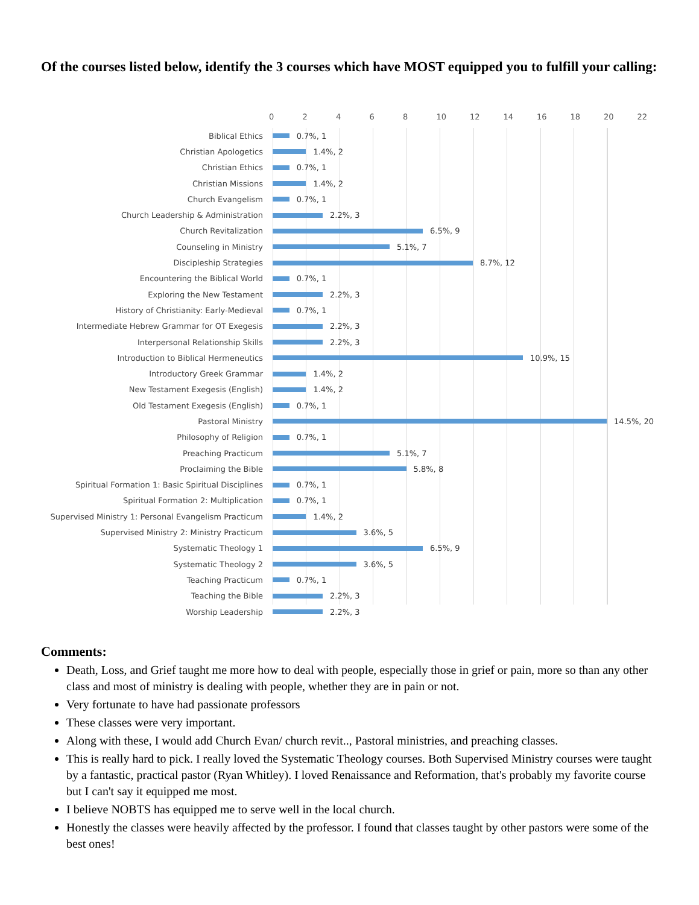Of the courses listed below, identify the 3 courses which have MOST equipped you to fulfill your calling:
02468 10 12 14 16 18 20 22
Biblical Ethics 0.7%, 1
Christian Apologetics 1.4%, 2
Christian Ethics 0.7%, 1
Christian Missions 1.4%, 2
Church Evangelism 0.7%, 1
Church Leadership & Administration 2.2%, 3
Church Revitalization 6.5%, 9
Counseling in Ministry 5.1%, 7
Discipleship Strategies 8.7%, 12
Encountering the Biblical World 0.7%, 1
Exploring the New Testament 2.2%, 3
History of Christianity: Early-Medieval 0.7%, 1
Intermediate Hebrew Grammar for OT Exegesis 2.2%, 3
Interpersonal Relationship Skills 2.2%, 3
Introduction to Biblical Hermeneutics 10.9%, 15
Introductory Greek Grammar 1.4%, 2
New Testament Exegesis (English) 1.4%, 2
Old Testament Exegesis (English) 0.7%, 1
Pastoral Ministry 14.5%, 20
Philosophy of Religion 0.7%, 1
Preaching Practicum 5.1%, 7
Proclaiming the Bible 5.8%, 8
Spiritual Formation 1: Basic Spiritual Disciplines
0.7%, 1
Spiritual Formation 2: Multiplication 0.7%, 1
Supervised Ministry 1: Personal Evangelism Practicum
1.4%, 2
Supervised Ministry 2: Ministry Practicum 3.6%, 5
Systematic Theology 1 6.5%, 9
Systematic Theology 2 3.6%, 5
Teaching Practicum 0.7%, 1
Teaching the Bible 2.2%, 3
Worship Leadership 2.2%, 3
Comments:
Death, Loss, and Grief taught me more how to deal with people, especially those in grief or pain, more so than any other class and most of ministry is dealing with people, whether they are in pain or not.
Very fortunate to have had passionate professors
These classes were very important.
Along with these, I would add Church Evan/ church revit.., Pastoral ministries, and preaching classes.
This is really hard to pick. I really loved the Systematic Theology courses. Both Supervised Ministry courses were taught by a fantastic, practical pastor (Ryan Whitley). I loved Renaissance and Reformation, that's probably my favorite course but I can't say it equipped me most.
I believe NOBTS has equipped me to serve well in the local church.
Honestly the classes were heavily affected by the professor. I found that classes taught by other pastors were some of the best ones!